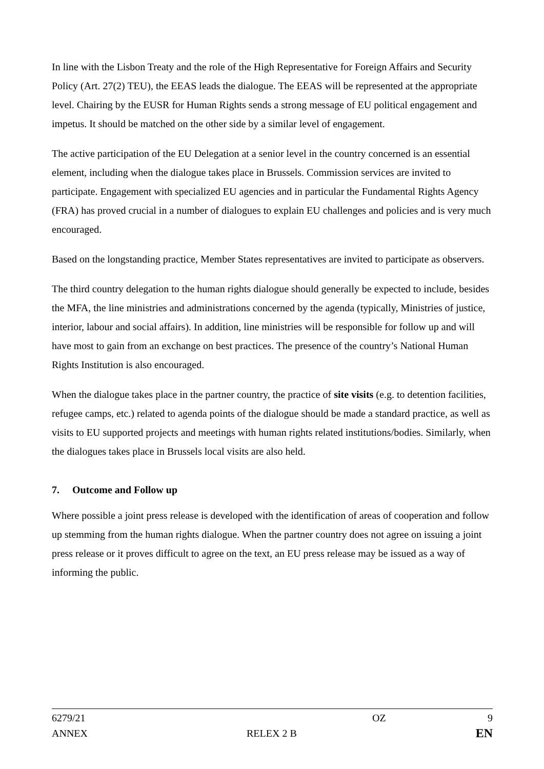In line with the Lisbon Treaty and the role of the High Representative for Foreign Affairs and Security Policy (Art. 27(2) TEU), the EEAS leads the dialogue. The EEAS will be represented at the appropriate level. Chairing by the EUSR for Human Rights sends a strong message of EU political engagement and impetus. It should be matched on the other side by a similar level of engagement.
The active participation of the EU Delegation at a senior level in the country concerned is an essential element, including when the dialogue takes place in Brussels. Commission services are invited to participate. Engagement with specialized EU agencies and in particular the Fundamental Rights Agency (FRA) has proved crucial in a number of dialogues to explain EU challenges and policies and is very much encouraged.
Based on the longstanding practice, Member States representatives are invited to participate as observers.
The third country delegation to the human rights dialogue should generally be expected to include, besides the MFA, the line ministries and administrations concerned by the agenda (typically, Ministries of justice, interior, labour and social affairs). In addition, line ministries will be responsible for follow up and will have most to gain from an exchange on best practices. The presence of the country’s National Human Rights Institution is also encouraged.
When the dialogue takes place in the partner country, the practice of site visits (e.g. to detention facilities, refugee camps, etc.) related to agenda points of the dialogue should be made a standard practice, as well as visits to EU supported projects and meetings with human rights related institutions/bodies. Similarly, when the dialogues takes place in Brussels local visits are also held.
7. Outcome and Follow up
Where possible a joint press release is developed with the identification of areas of cooperation and follow up stemming from the human rights dialogue. When the partner country does not agree on issuing a joint press release or it proves difficult to agree on the text, an EU press release may be issued as a way of informing the public.
6279/21 OZ 9
ANNEX RELEX 2 B EN